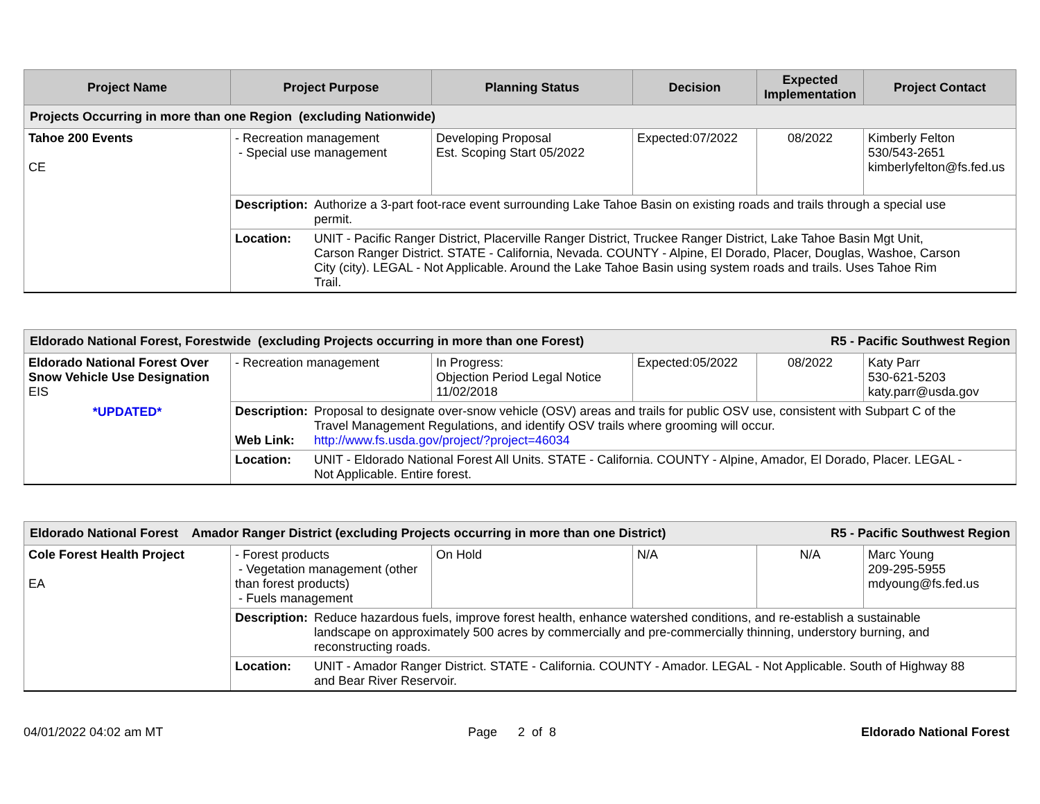| Project Name | Project Purpose | Planning Status | Decision | Expected Implementation | Project Contact |
| --- | --- | --- | --- | --- | --- |
| Projects Occurring in more than one Region (excluding Nationwide) | | | | | |
| Tahoe 200 Events CE | - Recreation management - Special use management | Developing Proposal Est. Scoping Start 05/2022 | Expected:07/2022 | 08/2022 | Kimberly Felton 530/543-2651 kimberlyfelton@fs.fed.us |
| | Description: Authorize a 3-part foot-race event surrounding Lake Tahoe Basin on existing roads and trails through a special use permit. | | | | |
| | Location: UNIT - Pacific Ranger District, Placerville Ranger District, Truckee Ranger District, Lake Tahoe Basin Mgt Unit, Carson Ranger District. STATE - California, Nevada. COUNTY - Alpine, El Dorado, Placer, Douglas, Washoe, Carson City (city). LEGAL - Not Applicable. Around the Lake Tahoe Basin using system roads and trails. Uses Tahoe Rim Trail. | | | | |
| Eldorado National Forest, Forestwide (excluding Projects occurring in more than one Forest) R5 - Pacific Southwest Region | | | | | |
| Eldorado National Forest Over Snow Vehicle Use Designation EIS *UPDATED* | - Recreation management | In Progress: Objection Period Legal Notice 11/02/2018 | Expected:05/2022 | 08/2022 | Katy Parr 530-621-5203 katy.parr@usda.gov |
| | Description: Proposal to designate over-snow vehicle (OSV) areas and trails for public OSV use, consistent with Subpart C of the Travel Management Regulations, and identify OSV trails where grooming will occur. Web Link: http://www.fs.usda.gov/project/?project=46034 | | | | |
| | Location: UNIT - Eldorado National Forest All Units. STATE - California. COUNTY - Alpine, Amador, El Dorado, Placer. LEGAL - Not Applicable. Entire forest. | | | | |
| Eldorado National Forest Amador Ranger District (excluding Projects occurring in more than one District) R5 - Pacific Southwest Region | | | | | |
| Cole Forest Health Project EA | - Forest products - Vegetation management (other than forest products) - Fuels management | On Hold | N/A | N/A | Marc Young 209-295-5955 mdyoung@fs.fed.us |
| | Description: Reduce hazardous fuels, improve forest health, enhance watershed conditions, and re-establish a sustainable landscape on approximately 500 acres by commercially and pre-commercially thinning, understory burning, and reconstructing roads. | | | | |
| | Location: UNIT - Amador Ranger District. STATE - California. COUNTY - Amador. LEGAL - Not Applicable. South of Highway 88 and Bear River Reservoir. | | | | |
04/01/2022 04:02 am MT Page 2 of 8 Eldorado National Forest